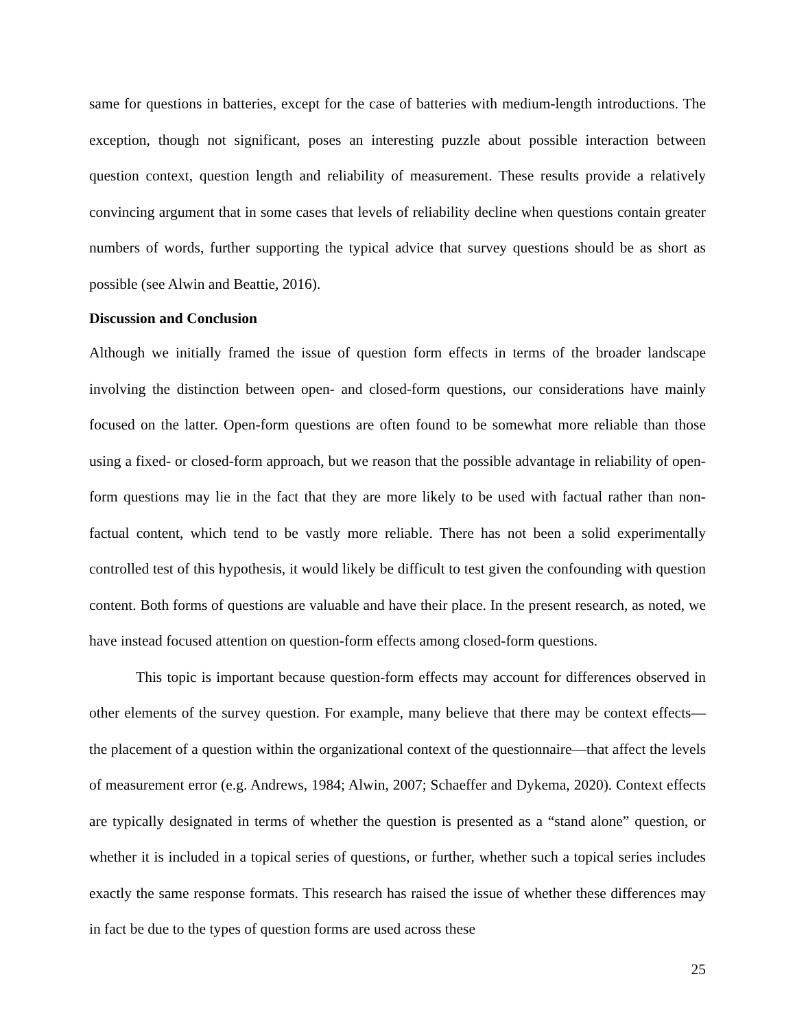same for questions in batteries, except for the case of batteries with medium-length introductions. The exception, though not significant, poses an interesting puzzle about possible interaction between question context, question length and reliability of measurement. These results provide a relatively convincing argument that in some cases that levels of reliability decline when questions contain greater numbers of words, further supporting the typical advice that survey questions should be as short as possible (see Alwin and Beattie, 2016).
Discussion and Conclusion
Although we initially framed the issue of question form effects in terms of the broader landscape involving the distinction between open- and closed-form questions, our considerations have mainly focused on the latter. Open-form questions are often found to be somewhat more reliable than those using a fixed- or closed-form approach, but we reason that the possible advantage in reliability of open-form questions may lie in the fact that they are more likely to be used with factual rather than non-factual content, which tend to be vastly more reliable. There has not been a solid experimentally controlled test of this hypothesis, it would likely be difficult to test given the confounding with question content. Both forms of questions are valuable and have their place. In the present research, as noted, we have instead focused attention on question-form effects among closed-form questions.
This topic is important because question-form effects may account for differences observed in other elements of the survey question. For example, many believe that there may be context effects—the placement of a question within the organizational context of the questionnaire—that affect the levels of measurement error (e.g. Andrews, 1984; Alwin, 2007; Schaeffer and Dykema, 2020). Context effects are typically designated in terms of whether the question is presented as a “stand alone” question, or whether it is included in a topical series of questions, or further, whether such a topical series includes exactly the same response formats. This research has raised the issue of whether these differences may in fact be due to the types of question forms are used across these
25